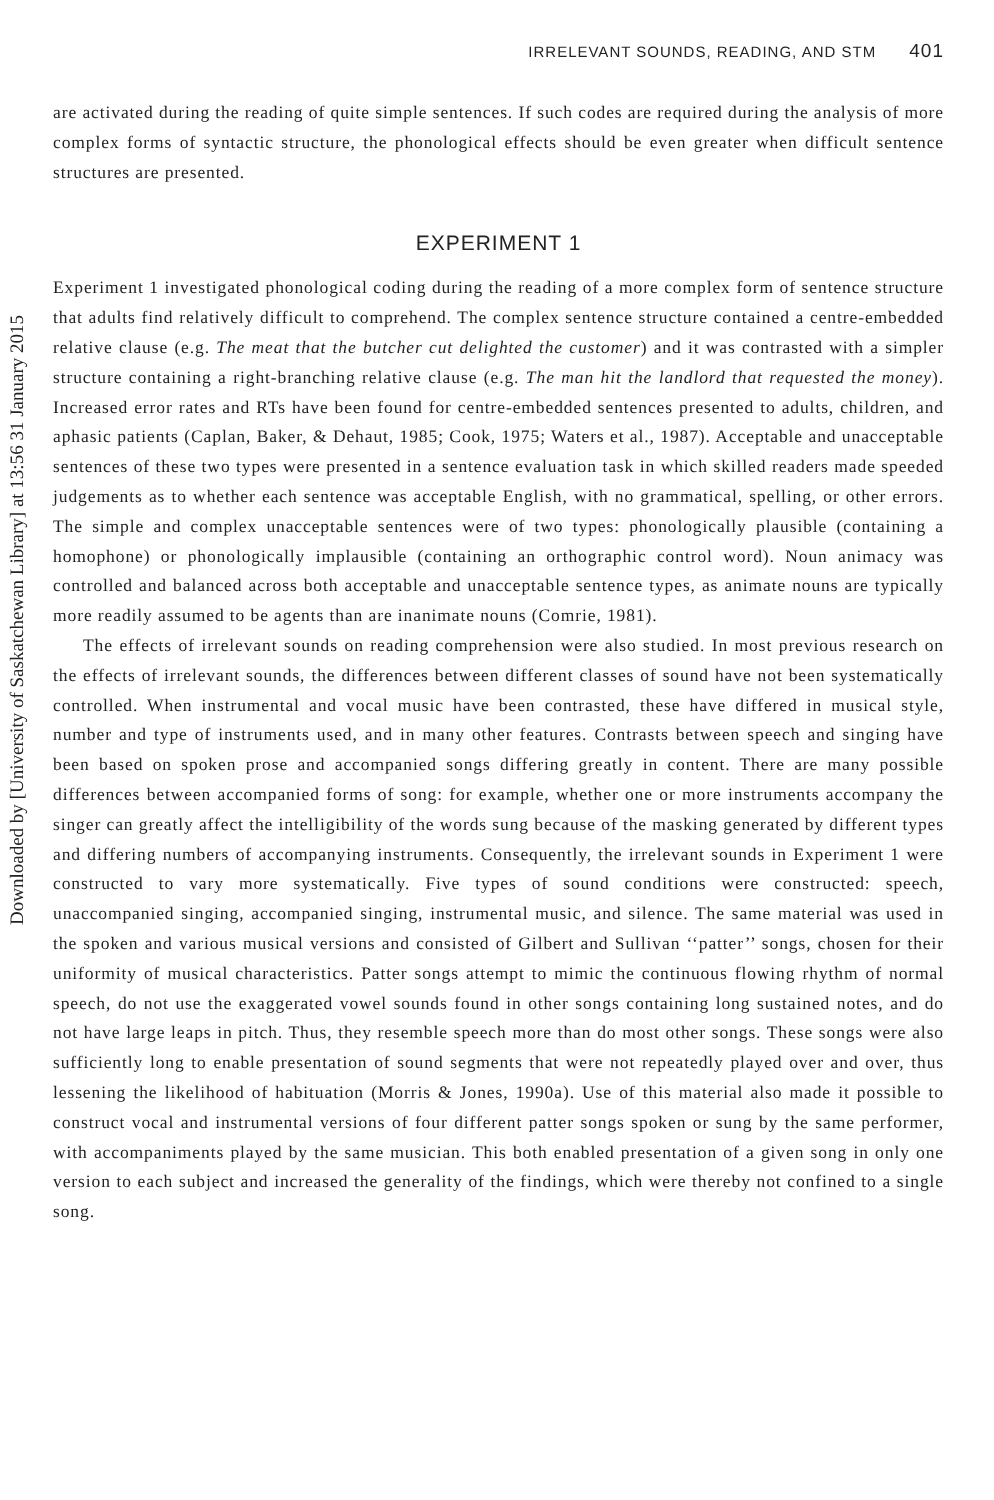Downloaded by [University of Saskatchewan Library] at 13:56 31 January 2015
IRRELEVANT SOUNDS, READING, AND STM 401
are activated during the reading of quite simple sentences. If such codes are required during the analysis of more complex forms of syntactic structure, the phonological effects should be even greater when difficult sentence structures are presented.
EXPERIMENT 1
Experiment 1 investigated phonological coding during the reading of a more complex form of sentence structure that adults find relatively difficult to comprehend. The complex sentence structure contained a centre-embedded relative clause (e.g. The meat that the butcher cut delighted the customer) and it was contrasted with a simpler structure containing a right-branching relative clause (e.g. The man hit the landlord that requested the money). Increased error rates and RTs have been found for centre-embedded sentences presented to adults, children, and aphasic patients (Caplan, Baker, & Dehaut, 1985; Cook, 1975; Waters et al., 1987). Acceptable and unacceptable sentences of these two types were presented in a sentence evaluation task in which skilled readers made speeded judgements as to whether each sentence was acceptable English, with no grammatical, spelling, or other errors. The simple and complex unacceptable sentences were of two types: phonologically plausible (containing a homophone) or phonologically implausible (containing an orthographic control word). Noun animacy was controlled and balanced across both acceptable and unacceptable sentence types, as animate nouns are typically more readily assumed to be agents than are inanimate nouns (Comrie, 1981).
The effects of irrelevant sounds on reading comprehension were also studied. In most previous research on the effects of irrelevant sounds, the differences between different classes of sound have not been systematically controlled. When instrumental and vocal music have been contrasted, these have differed in musical style, number and type of instruments used, and in many other features. Contrasts between speech and singing have been based on spoken prose and accompanied songs differing greatly in content. There are many possible differences between accompanied forms of song: for example, whether one or more instruments accompany the singer can greatly affect the intelligibility of the words sung because of the masking generated by different types and differing numbers of accompanying instruments. Consequently, the irrelevant sounds in Experiment 1 were constructed to vary more systematically. Five types of sound conditions were constructed: speech, unaccompanied singing, accompanied singing, instrumental music, and silence. The same material was used in the spoken and various musical versions and consisted of Gilbert and Sullivan ‘‘patter’’ songs, chosen for their uniformity of musical characteristics. Patter songs attempt to mimic the continuous flowing rhythm of normal speech, do not use the exaggerated vowel sounds found in other songs containing long sustained notes, and do not have large leaps in pitch. Thus, they resemble speech more than do most other songs. These songs were also sufficiently long to enable presentation of sound segments that were not repeatedly played over and over, thus lessening the likelihood of habituation (Morris & Jones, 1990a). Use of this material also made it possible to construct vocal and instrumental versions of four different patter songs spoken or sung by the same performer, with accompaniments played by the same musician. This both enabled presentation of a given song in only one version to each subject and increased the generality of the findings, which were thereby not confined to a single song.